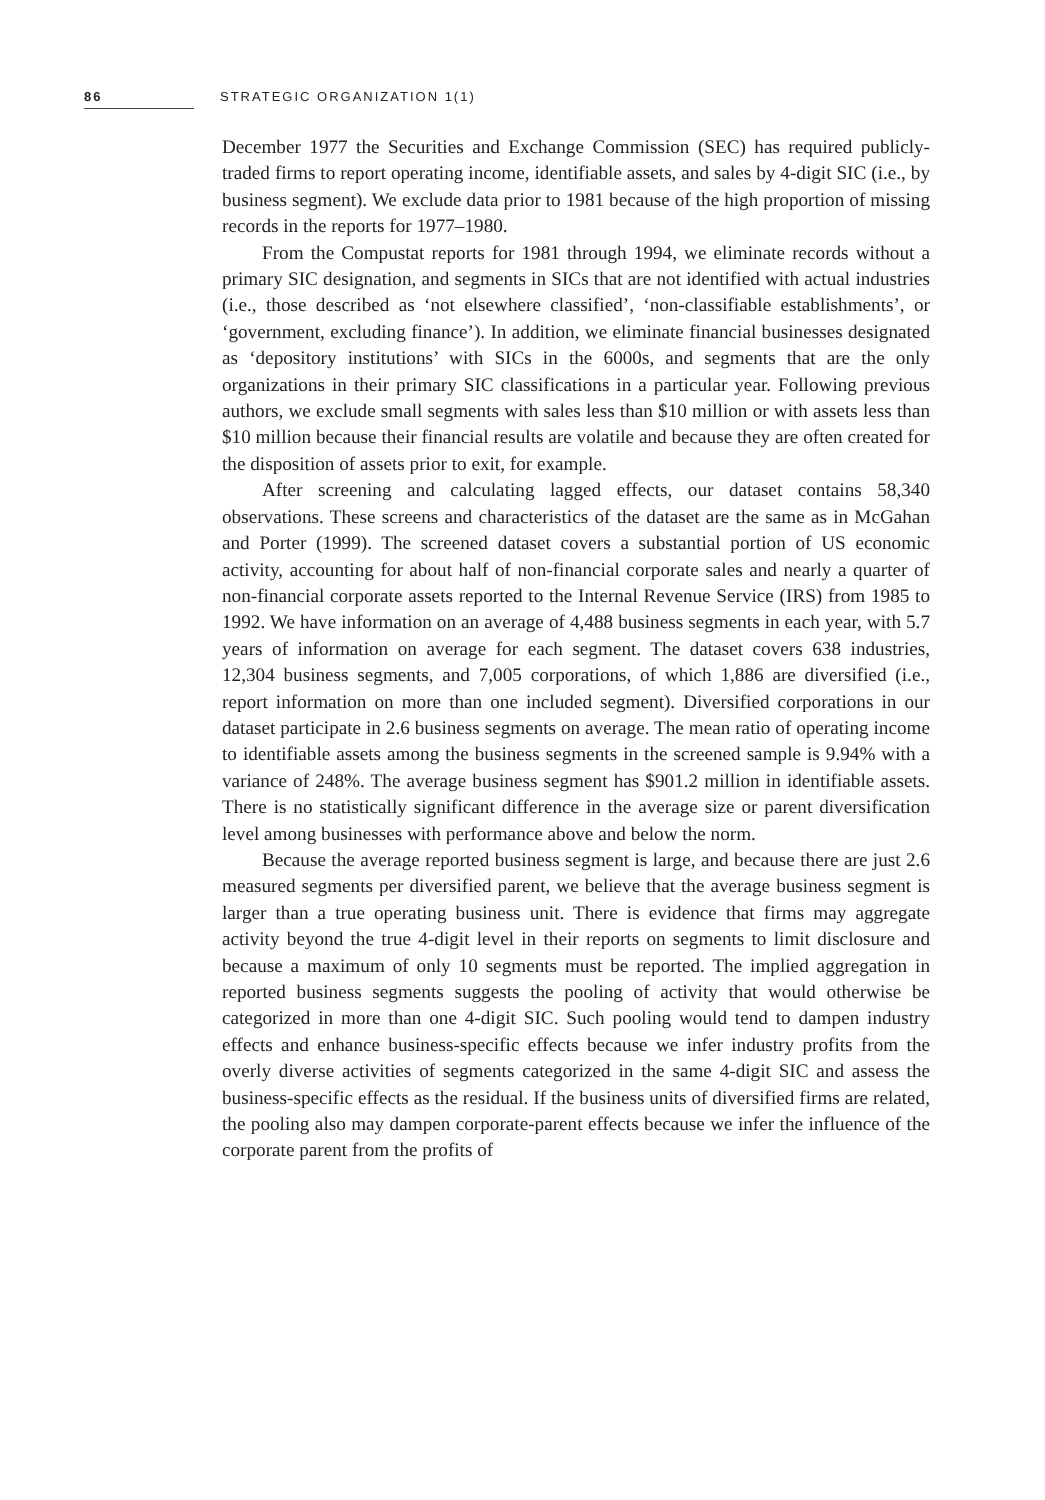86 STRATEGIC ORGANIZATION 1(1)
December 1977 the Securities and Exchange Commission (SEC) has required publicly-traded firms to report operating income, identifiable assets, and sales by 4-digit SIC (i.e., by business segment). We exclude data prior to 1981 because of the high proportion of missing records in the reports for 1977–1980.
From the Compustat reports for 1981 through 1994, we eliminate records without a primary SIC designation, and segments in SICs that are not identified with actual industries (i.e., those described as ‘not elsewhere classified’, ‘non-classifiable establishments’, or ‘government, excluding finance’). In addition, we eliminate financial businesses designated as ‘depository institutions’ with SICs in the 6000s, and segments that are the only organizations in their primary SIC classifications in a particular year. Following previous authors, we exclude small segments with sales less than $10 million or with assets less than $10 million because their financial results are volatile and because they are often created for the disposition of assets prior to exit, for example.
After screening and calculating lagged effects, our dataset contains 58,340 observations. These screens and characteristics of the dataset are the same as in McGahan and Porter (1999). The screened dataset covers a substantial portion of US economic activity, accounting for about half of non-financial corporate sales and nearly a quarter of non-financial corporate assets reported to the Internal Revenue Service (IRS) from 1985 to 1992. We have information on an average of 4,488 business segments in each year, with 5.7 years of information on average for each segment. The dataset covers 638 industries, 12,304 business segments, and 7,005 corporations, of which 1,886 are diversified (i.e., report information on more than one included segment). Diversified corporations in our dataset participate in 2.6 business segments on average. The mean ratio of operating income to identifiable assets among the business segments in the screened sample is 9.94% with a variance of 248%. The average business segment has $901.2 million in identifiable assets. There is no statistically significant difference in the average size or parent diversification level among businesses with performance above and below the norm.
Because the average reported business segment is large, and because there are just 2.6 measured segments per diversified parent, we believe that the average business segment is larger than a true operating business unit. There is evidence that firms may aggregate activity beyond the true 4-digit level in their reports on segments to limit disclosure and because a maximum of only 10 segments must be reported. The implied aggregation in reported business segments suggests the pooling of activity that would otherwise be categorized in more than one 4-digit SIC. Such pooling would tend to dampen industry effects and enhance business-specific effects because we infer industry profits from the overly diverse activities of segments categorized in the same 4-digit SIC and assess the business-specific effects as the residual. If the business units of diversified firms are related, the pooling also may dampen corporate-parent effects because we infer the influence of the corporate parent from the profits of